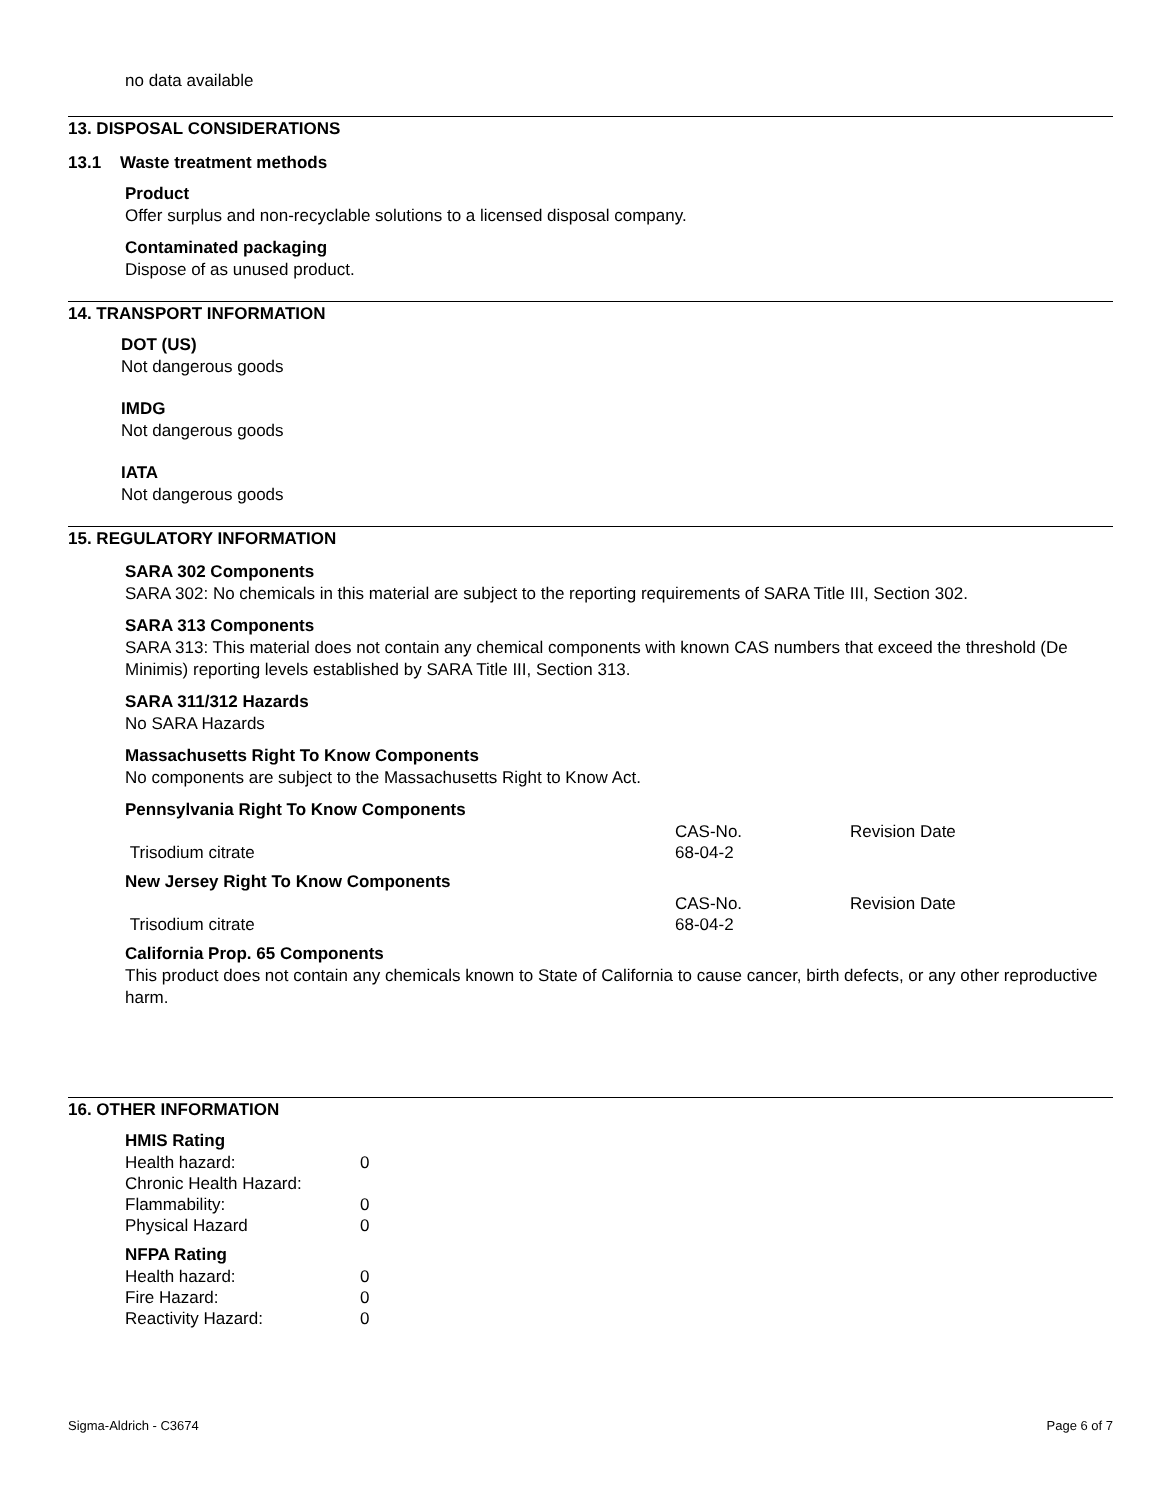no data available
13. DISPOSAL CONSIDERATIONS
13.1 Waste treatment methods
Product
Offer surplus and non-recyclable solutions to a licensed disposal company.
Contaminated packaging
Dispose of as unused product.
14. TRANSPORT INFORMATION
DOT (US)
Not dangerous goods
IMDG
Not dangerous goods
IATA
Not dangerous goods
15. REGULATORY INFORMATION
SARA 302 Components
SARA 302: No chemicals in this material are subject to the reporting requirements of SARA Title III, Section 302.
SARA 313 Components
SARA 313: This material does not contain any chemical components with known CAS numbers that exceed the threshold (De Minimis) reporting levels established by SARA Title III, Section 313.
SARA 311/312 Hazards
No SARA Hazards
Massachusetts Right To Know Components
No components are subject to the Massachusetts Right to Know Act.
Pennsylvania Right To Know Components
| | CAS-No. | Revision Date |
| Trisodium citrate | 68-04-2 | |
New Jersey Right To Know Components
| | CAS-No. | Revision Date |
| Trisodium citrate | 68-04-2 | |
California Prop. 65 Components
This product does not contain any chemicals known to State of California to cause cancer, birth defects, or any other reproductive harm.
16. OTHER INFORMATION
HMIS Rating
| Health hazard: | 0 |
| Chronic Health Hazard: | |
| Flammability: | 0 |
| Physical Hazard | 0 |
NFPA Rating
| Health hazard: | 0 |
| Fire Hazard: | 0 |
| Reactivity Hazard: | 0 |
Sigma-Aldrich - C3674 Page 6 of 7